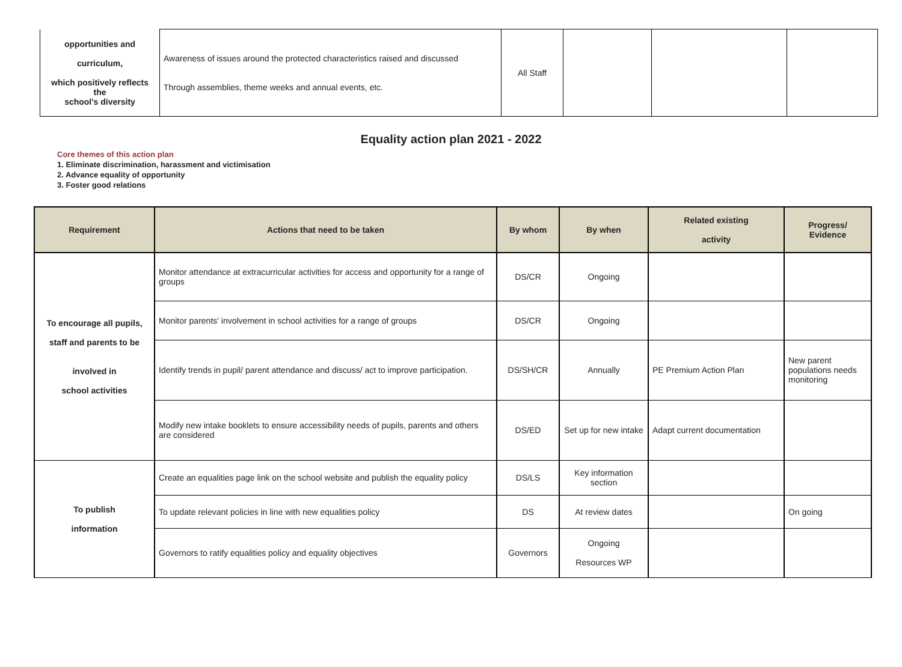| opportunities and curriculum, which positively reflects the school's diversity | Awareness of issues around the protected characteristics raised and discussed Through assemblies, theme weeks and annual events, etc. | All Staff | | | |
Equality action plan 2021 - 2022
Core themes of this action plan
1. Eliminate discrimination, harassment and victimisation
2. Advance equality of opportunity
3. Foster good relations
| Requirement | Actions that need to be taken | By whom | By when | Related existing activity | Progress/ Evidence |
| --- | --- | --- | --- | --- | --- |
| To encourage all pupils, staff and parents to be involved in school activities | Monitor attendance at extracurricular activities for access and opportunity for a range of groups | DS/CR | Ongoing | | |
| | Monitor parents' involvement in school activities for a range of groups | DS/CR | Ongoing | | |
| | Identify trends in pupil/ parent attendance and discuss/ act to improve participation. | DS/SH/CR | Annually | PE Premium Action Plan | New parent populations needs monitoring |
| | Modify new intake booklets to ensure accessibility needs of pupils, parents and others are considered | DS/ED | Set up for new intake | Adapt current documentation | |
| To publish information | Create an equalities page link on the school website and publish the equality policy | DS/LS | Key information section | | |
| | To update relevant policies in line with new equalities policy | DS | At review dates | | On going |
| | Governors to ratify equalities policy and equality objectives | Governors | Ongoing Resources WP | | |